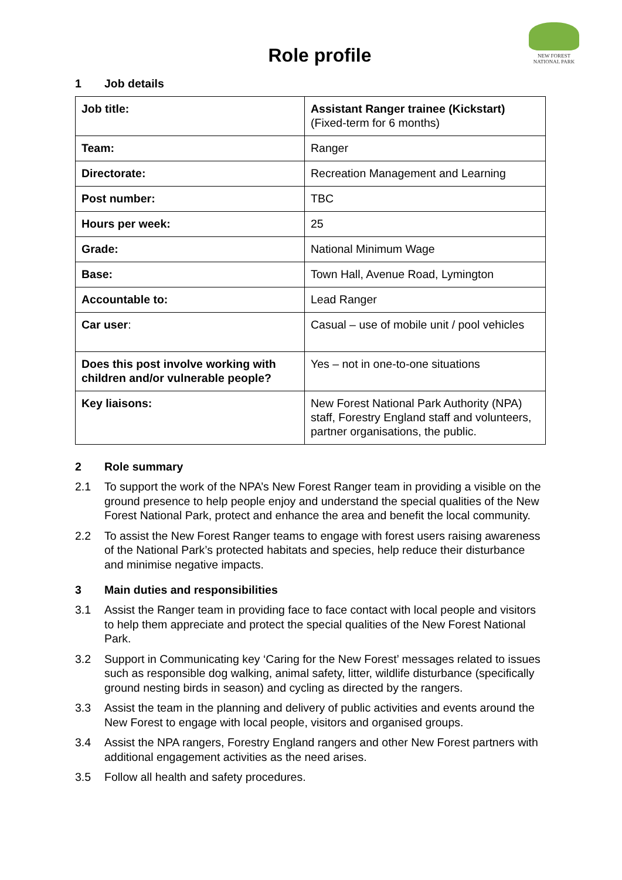NEW FOREST
NATIONAL PARK
Role profile
1 Job details
| Job title: | Assistant Ranger trainee (Kickstart) (Fixed-term for 6 months) |
| Team: | Ranger |
| Directorate: | Recreation Management and Learning |
| Post number: | TBC |
| Hours per week: | 25 |
| Grade: | National Minimum Wage |
| Base: | Town Hall, Avenue Road, Lymington |
| Accountable to: | Lead Ranger |
| Car user : | Casual – use of mobile unit / pool vehicles |
| Does this post involve working with children and/or vulnerable people? | Yes – not in one-to-one situations |
| Key liaisons: | New Forest National Park Authority (NPA) staff, Forestry England staff and volunteers, partner organisations, the public. |
2 Role summary
2.1 To support the work of the NPA’s New Forest Ranger team in providing a visible on the ground presence to help people enjoy and understand the special qualities of the New Forest National Park, protect and enhance the area and benefit the local community.
2.2 To assist the New Forest Ranger teams to engage with forest users raising awareness of the National Park’s protected habitats and species, help reduce their disturbance and minimise negative impacts.
3 Main duties and responsibilities
3.1 Assist the Ranger team in providing face to face contact with local people and visitors to help them appreciate and protect the special qualities of the New Forest National Park.
3.2 Support in Communicating key ‘Caring for the New Forest’ messages related to issues such as responsible dog walking, animal safety, litter, wildlife disturbance (specifically ground nesting birds in season) and cycling as directed by the rangers.
3.3 Assist the team in the planning and delivery of public activities and events around the New Forest to engage with local people, visitors and organised groups.
3.4 Assist the NPA rangers, Forestry England rangers and other New Forest partners with additional engagement activities as the need arises.
3.5 Follow all health and safety procedures.